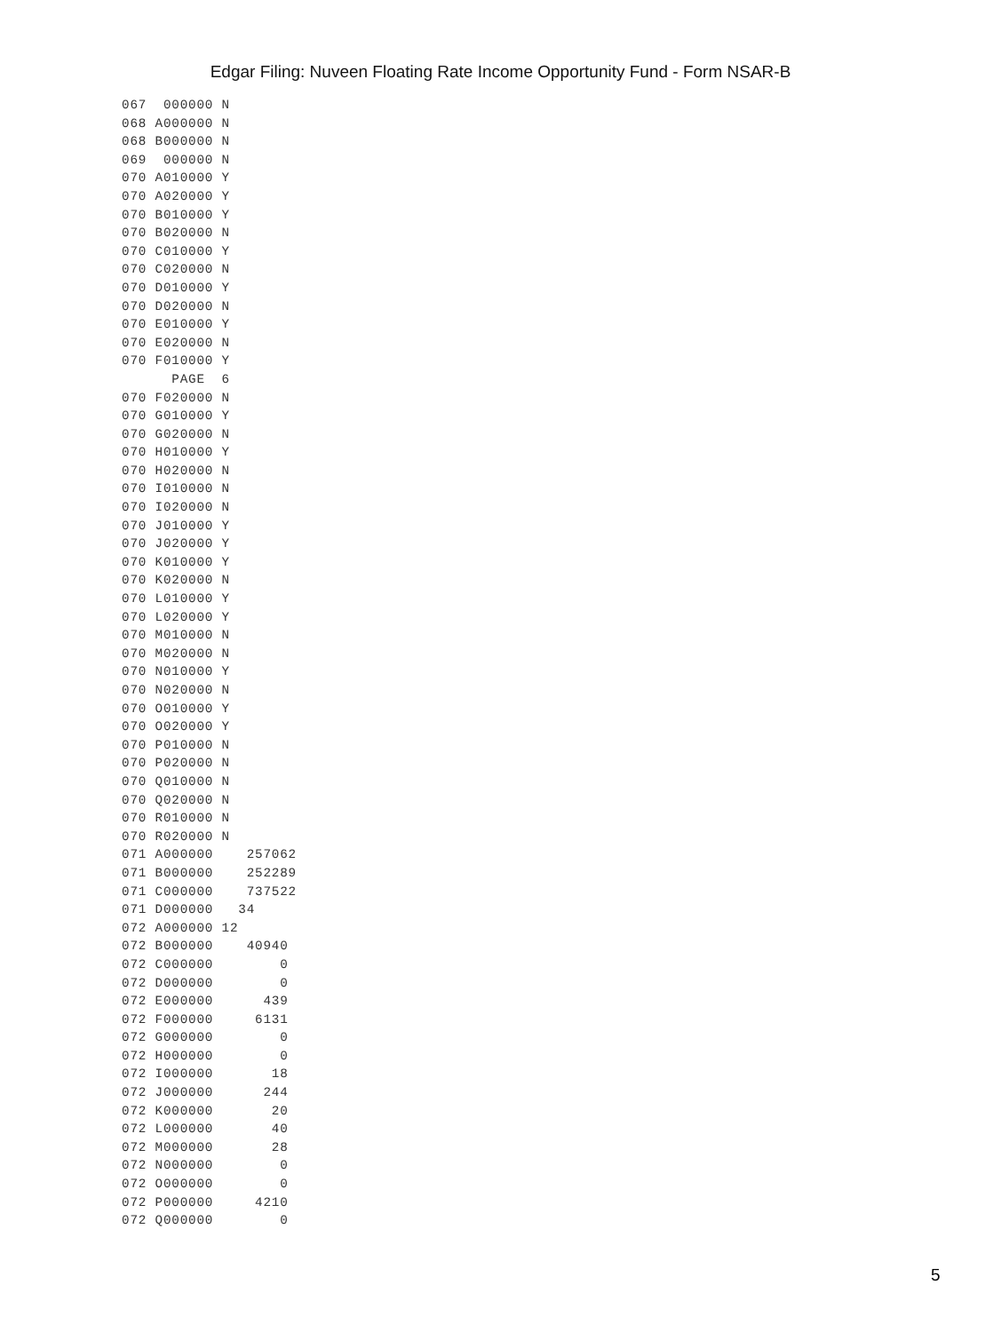Edgar Filing: Nuveen Floating Rate Income Opportunity Fund - Form NSAR-B
067  000000 N
068 A000000 N
068 B000000 N
069  000000 N
070 A010000 Y
070 A020000 Y
070 B010000 Y
070 B020000 N
070 C010000 Y
070 C020000 N
070 D010000 Y
070 D020000 N
070 E010000 Y
070 E020000 N
070 F010000 Y
      PAGE  6
070 F020000 N
070 G010000 Y
070 G020000 N
070 H010000 Y
070 H020000 N
070 I010000 N
070 I020000 N
070 J010000 Y
070 J020000 Y
070 K010000 Y
070 K020000 N
070 L010000 Y
070 L020000 Y
070 M010000 N
070 M020000 N
070 N010000 Y
070 N020000 N
070 O010000 Y
070 O020000 Y
070 P010000 N
070 P020000 N
070 Q010000 N
070 Q020000 N
070 R010000 N
070 R020000 N
071 A000000    257062
071 B000000    252289
071 C000000    737522
071 D000000   34
072 A000000 12
072 B000000    40940
072 C000000        0
072 D000000        0
072 E000000      439
072 F000000     6131
072 G000000        0
072 H000000        0
072 I000000       18
072 J000000      244
072 K000000       20
072 L000000       40
072 M000000       28
072 N000000        0
072 O000000        0
072 P000000     4210
072 Q000000        0
5